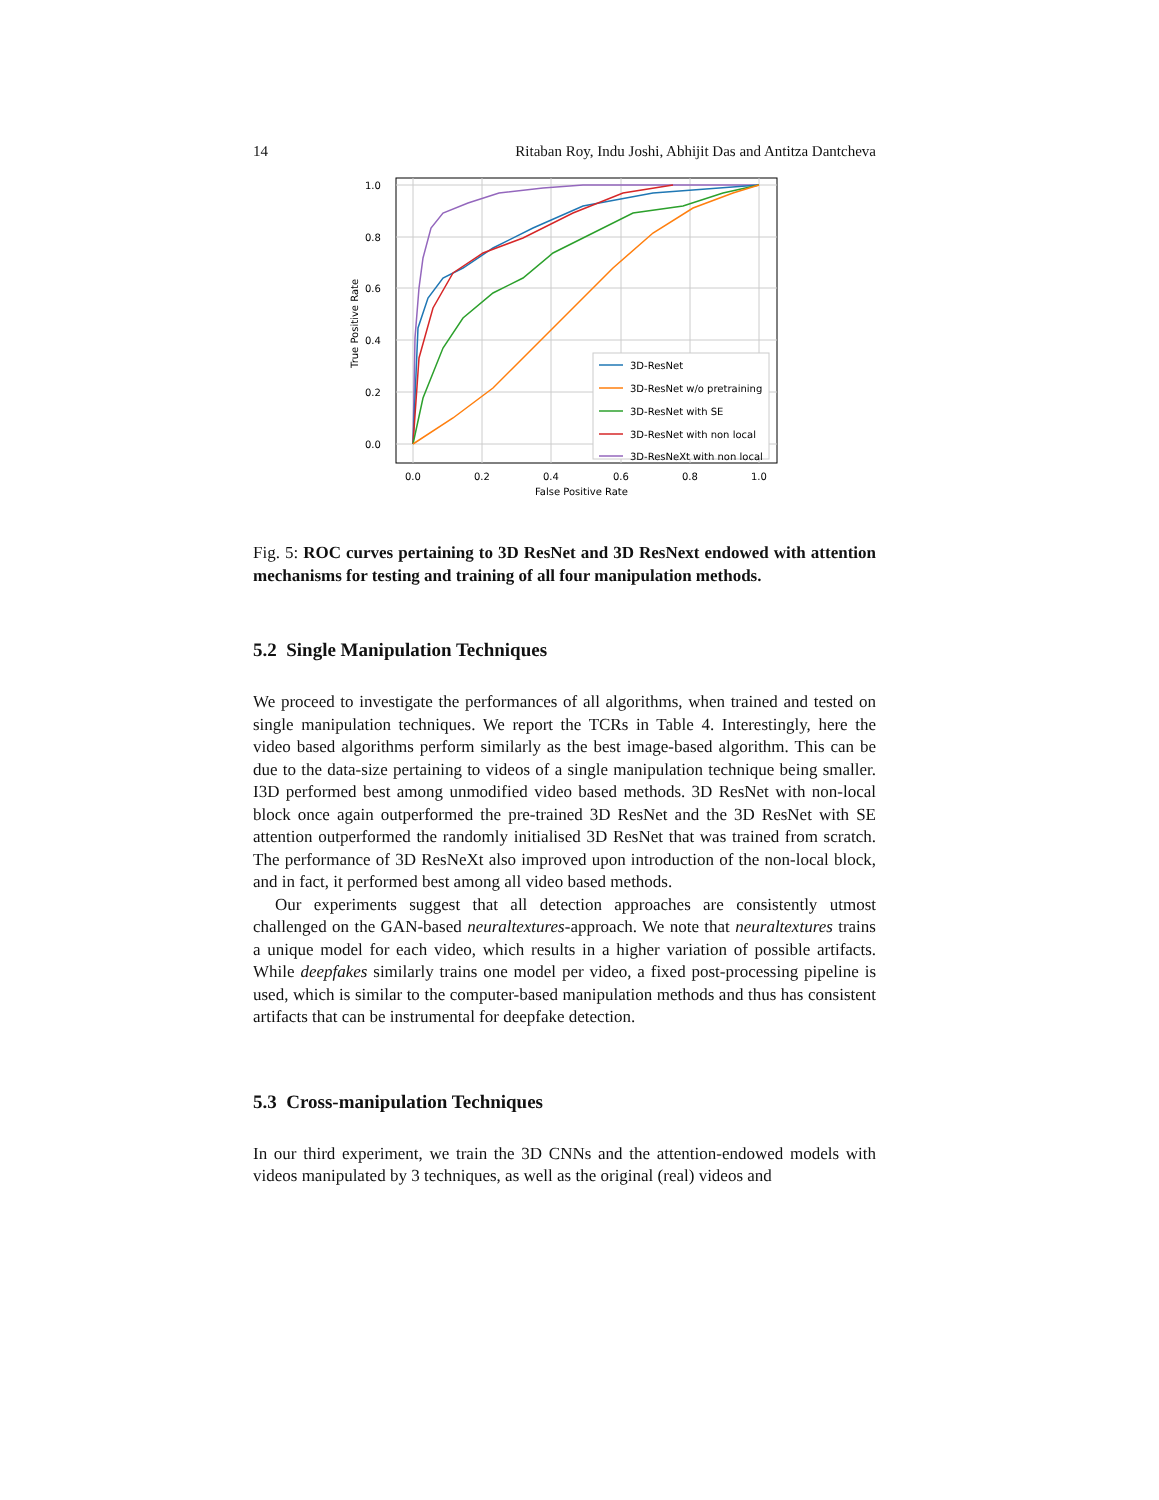14 Ritaban Roy, Indu Joshi, Abhijit Das and Antitza Dantcheva
0.0
0.2
0.4
0.6
0.8
1.0
0.0
0.2
0.4
0.6
0.8
1.0
False Positive Rate
True Positive Rate
3D-ResNet
3D-ResNet w/o pretraining
3D-ResNet with SE
3D-ResNet with non local
3D-ResNeXt with non local
Fig. 5: ROC curves pertaining to 3D ResNet and 3D ResNext endowed with attention mechanisms for testing and training of all four manipulation methods.
5.2 Single Manipulation Techniques
We proceed to investigate the performances of all algorithms, when trained and tested on single manipulation techniques. We report the TCRs in Table 4. Interestingly, here the video based algorithms perform similarly as the best image-based algorithm. This can be due to the data-size pertaining to videos of a single manipulation technique being smaller. I3D performed best among unmodified video based methods. 3D ResNet with non-local block once again outperformed the pre-trained 3D ResNet and the 3D ResNet with SE attention outperformed the randomly initialised 3D ResNet that was trained from scratch. The performance of 3D ResNeXt also improved upon introduction of the non-local block, and in fact, it performed best among all video based methods.
Our experiments suggest that all detection approaches are consistently utmost challenged on the GAN-based neuraltextures-approach. We note that neuraltextures trains a unique model for each video, which results in a higher variation of possible artifacts. While deepfakes similarly trains one model per video, a fixed post-processing pipeline is used, which is similar to the computer-based manipulation methods and thus has consistent artifacts that can be instrumental for deepfake detection.
5.3 Cross-manipulation Techniques
In our third experiment, we train the 3D CNNs and the attention-endowed models with videos manipulated by 3 techniques, as well as the original (real) videos and